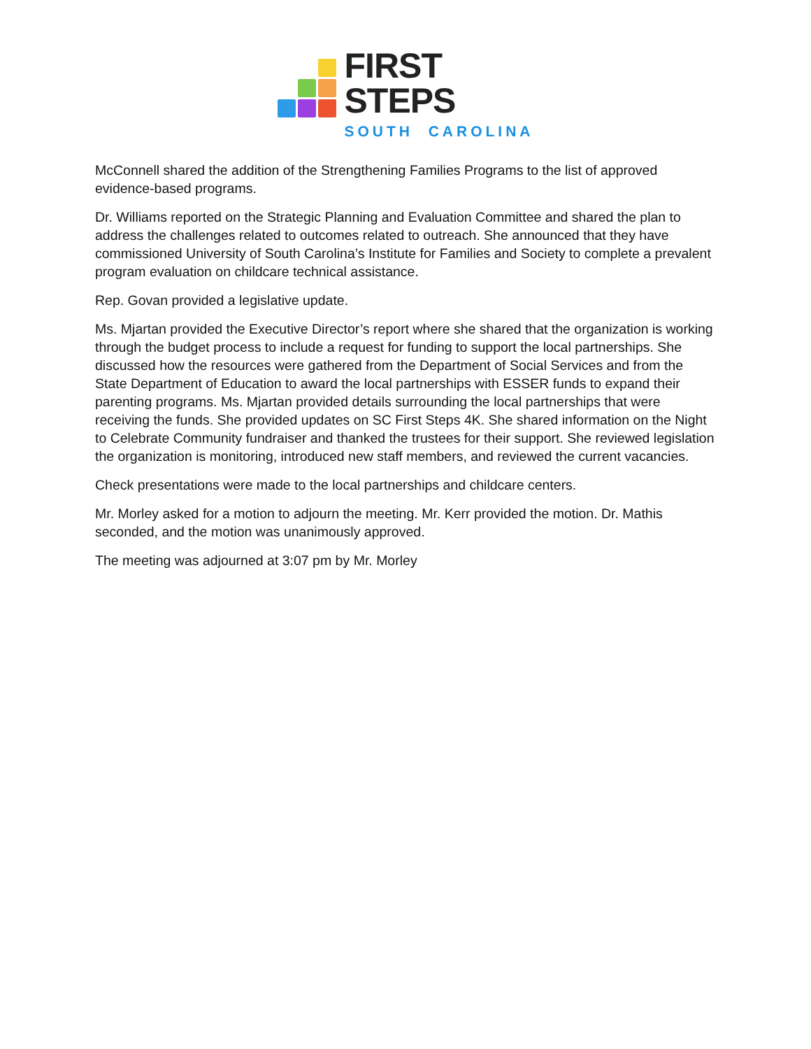FIRST
STEPS
SOUTH CAROLINA
McConnell shared the addition of the Strengthening Families Programs to the list of approved evidence-based programs.
Dr. Williams reported on the Strategic Planning and Evaluation Committee and shared the plan to address the challenges related to outcomes related to outreach. She announced that they have commissioned University of South Carolina’s Institute for Families and Society to complete a prevalent program evaluation on childcare technical assistance.
Rep. Govan provided a legislative update.
Ms. Mjartan provided the Executive Director’s report where she shared that the organization is working through the budget process to include a request for funding to support the local partnerships. She discussed how the resources were gathered from the Department of Social Services and from the State Department of Education to award the local partnerships with ESSER funds to expand their parenting programs. Ms. Mjartan provided details surrounding the local partnerships that were receiving the funds. She provided updates on SC First Steps 4K. She shared information on the Night to Celebrate Community fundraiser and thanked the trustees for their support. She reviewed legislation the organization is monitoring, introduced new staff members, and reviewed the current vacancies.
Check presentations were made to the local partnerships and childcare centers.
Mr. Morley asked for a motion to adjourn the meeting. Mr. Kerr provided the motion. Dr. Mathis seconded, and the motion was unanimously approved.
The meeting was adjourned at 3:07 pm by Mr. Morley